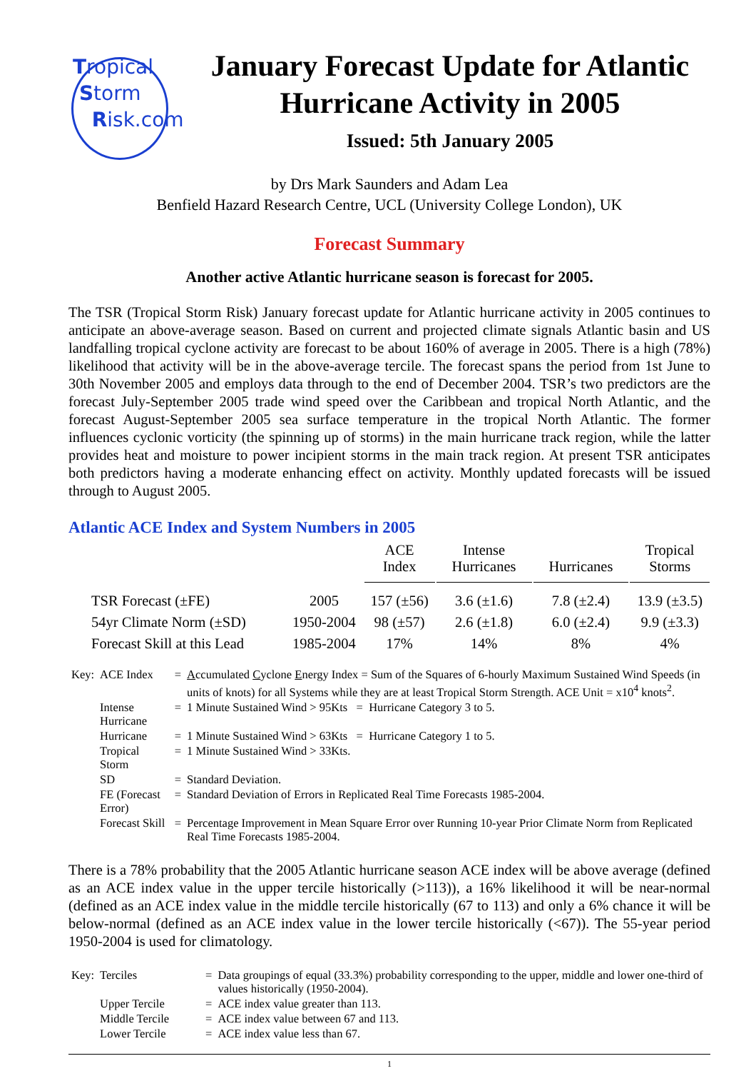Tropical
Storm
Risk.com
January Forecast Update for Atlantic Hurricane Activity in 2005
Issued: 5th January 2005
by Drs Mark Saunders and Adam Lea
Benfield Hazard Research Centre, UCL (University College London), UK
Forecast Summary
Another active Atlantic hurricane season is forecast for 2005.
The TSR (Tropical Storm Risk) January forecast update for Atlantic hurricane activity in 2005 continues to anticipate an above-average season. Based on current and projected climate signals Atlantic basin and US landfalling tropical cyclone activity are forecast to be about 160% of average in 2005. There is a high (78%) likelihood that activity will be in the above-average tercile. The forecast spans the period from 1st June to 30th November 2005 and employs data through to the end of December 2004. TSR’s two predictors are the forecast July-September 2005 trade wind speed over the Caribbean and tropical North Atlantic, and the forecast August-September 2005 sea surface temperature in the tropical North Atlantic. The former influences cyclonic vorticity (the spinning up of storms) in the main hurricane track region, while the latter provides heat and moisture to power incipient storms in the main track region. At present TSR anticipates both predictors having a moderate enhancing effect on activity. Monthly updated forecasts will be issued through to August 2005.
Atlantic ACE Index and System Numbers in 2005
| | | ACE Index | Intense Hurricanes | Hurricanes | Tropical Storms |
| --- | --- | --- | --- | --- | --- |
| TSR Forecast (±FE) | 2005 | 157 (±56) | 3.6 (±1.6) | 7.8 (±2.4) | 13.9 (±3.5) |
| 54yr Climate Norm (±SD) | 1950-2004 | 98 (±57) | 2.6 (±1.8) | 6.0 (±2.4) | 9.9 (±3.3) |
| Forecast Skill at this Lead | 1985-2004 | 17% | 14% | 8% | 4% |
| Key: | ACE Index | = | A ccumulated C yclone E nergy Index = Sum of the Squares of 6-hourly Maximum Sustained Wind Speeds (in units of knots) for all Systems while they are at least Tropical Storm Strength. ACE Unit = x10<sup>4</sup> knots<sup>2</sup>. |
| | Intense Hurricane | = | 1 Minute Sustained Wind > 95Kts = Hurricane Category 3 to 5. |
| | Hurricane | = | 1 Minute Sustained Wind > 63Kts = Hurricane Category 1 to 5. |
| | Tropical Storm | = | 1 Minute Sustained Wind > 33Kts. |
| | SD | = | Standard Deviation. |
| | FE (Forecast Error) | = | Standard Deviation of Errors in Replicated Real Time Forecasts 1985-2004. |
| | Forecast Skill | = | Percentage Improvement in Mean Square Error over Running 10-year Prior Climate Norm from Replicated Real Time Forecasts 1985-2004. |
There is a 78% probability that the 2005 Atlantic hurricane season ACE index will be above average (defined as an ACE index value in the upper tercile historically (>113)), a 16% likelihood it will be near-normal (defined as an ACE index value in the middle tercile historically (67 to 113) and only a 6% chance it will be below-normal (defined as an ACE index value in the lower tercile historically (<67)). The 55-year period 1950-2004 is used for climatology.
| Key: | Terciles | = | Data groupings of equal (33.3%) probability corresponding to the upper, middle and lower one-third of values historically (1950-2004). |
| | Upper Tercile | = | ACE index value greater than 113. |
| | Middle Tercile | = | ACE index value between 67 and 113. |
| | Lower Tercile | = | ACE index value less than 67. |
1